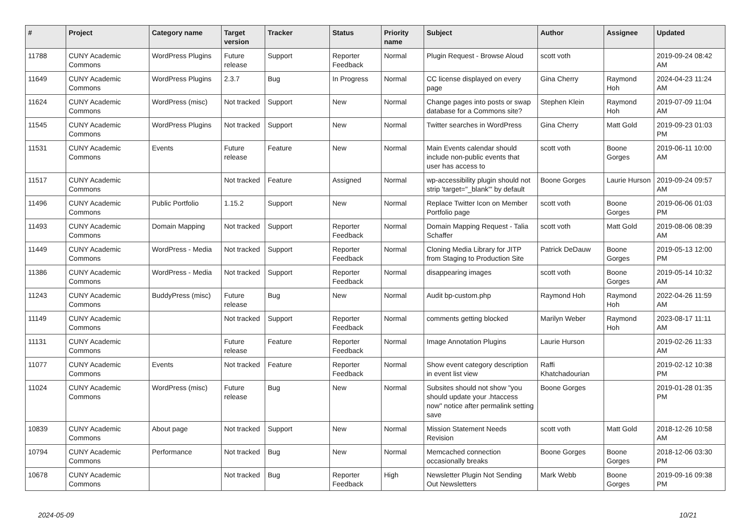| # | Project | Category name | Target version | Tracker | Status | Priority name | Subject | Author | Assignee | Updated |
| --- | --- | --- | --- | --- | --- | --- | --- | --- | --- | --- |
| 11788 | CUNY Academic Commons | WordPress Plugins | Future release | Support | Reporter Feedback | Normal | Plugin Request - Browse Aloud | scott voth | | 2019-09-24 08:42 AM |
| 11649 | CUNY Academic Commons | WordPress Plugins | 2.3.7 | Bug | In Progress | Normal | CC license displayed on every page | Gina Cherry | Raymond Hoh | 2024-04-23 11:24 AM |
| 11624 | CUNY Academic Commons | WordPress (misc) | Not tracked | Support | New | Normal | Change pages into posts or swap database for a Commons site? | Stephen Klein | Raymond Hoh | 2019-07-09 11:04 AM |
| 11545 | CUNY Academic Commons | WordPress Plugins | Not tracked | Support | New | Normal | Twitter searches in WordPress | Gina Cherry | Matt Gold | 2019-09-23 01:03 PM |
| 11531 | CUNY Academic Commons | Events | Future release | Feature | New | Normal | Main Events calendar should include non-public events that user has access to | scott voth | Boone Gorges | 2019-06-11 10:00 AM |
| 11517 | CUNY Academic Commons | | Not tracked | Feature | Assigned | Normal | wp-accessibility plugin should not strip 'target="_blank"' by default | Boone Gorges | Laurie Hurson | 2019-09-24 09:57 AM |
| 11496 | CUNY Academic Commons | Public Portfolio | 1.15.2 | Support | New | Normal | Replace Twitter Icon on Member Portfolio page | scott voth | Boone Gorges | 2019-06-06 01:03 PM |
| 11493 | CUNY Academic Commons | Domain Mapping | Not tracked | Support | Reporter Feedback | Normal | Domain Mapping Request - Talia Schaffer | scott voth | Matt Gold | 2019-08-06 08:39 AM |
| 11449 | CUNY Academic Commons | WordPress - Media | Not tracked | Support | Reporter Feedback | Normal | Cloning Media Library for JITP from Staging to Production Site | Patrick DeDauw | Boone Gorges | 2019-05-13 12:00 PM |
| 11386 | CUNY Academic Commons | WordPress - Media | Not tracked | Support | Reporter Feedback | Normal | disappearing images | scott voth | Boone Gorges | 2019-05-14 10:32 AM |
| 11243 | CUNY Academic Commons | BuddyPress (misc) | Future release | Bug | New | Normal | Audit bp-custom.php | Raymond Hoh | Raymond Hoh | 2022-04-26 11:59 AM |
| 11149 | CUNY Academic Commons | | Not tracked | Support | Reporter Feedback | Normal | comments getting blocked | Marilyn Weber | Raymond Hoh | 2023-08-17 11:11 AM |
| 11131 | CUNY Academic Commons | | Future release | Feature | Reporter Feedback | Normal | Image Annotation Plugins | Laurie Hurson | | 2019-02-26 11:33 AM |
| 11077 | CUNY Academic Commons | Events | Not tracked | Feature | Reporter Feedback | Normal | Show event category description in event list view | Raffi Khatchadourian | | 2019-02-12 10:38 PM |
| 11024 | CUNY Academic Commons | WordPress (misc) | Future release | Bug | New | Normal | Subsites should not show "you should update your .htaccess now" notice after permalink setting save | Boone Gorges | | 2019-01-28 01:35 PM |
| 10839 | CUNY Academic Commons | About page | Not tracked | Support | New | Normal | Mission Statement Needs Revision | scott voth | Matt Gold | 2018-12-26 10:58 AM |
| 10794 | CUNY Academic Commons | Performance | Not tracked | Bug | New | Normal | Memcached connection occasionally breaks | Boone Gorges | Boone Gorges | 2018-12-06 03:30 PM |
| 10678 | CUNY Academic Commons | | Not tracked | Bug | Reporter Feedback | High | Newsletter Plugin Not Sending Out Newsletters | Mark Webb | Boone Gorges | 2019-09-16 09:38 PM |
2024-05-09 10/21